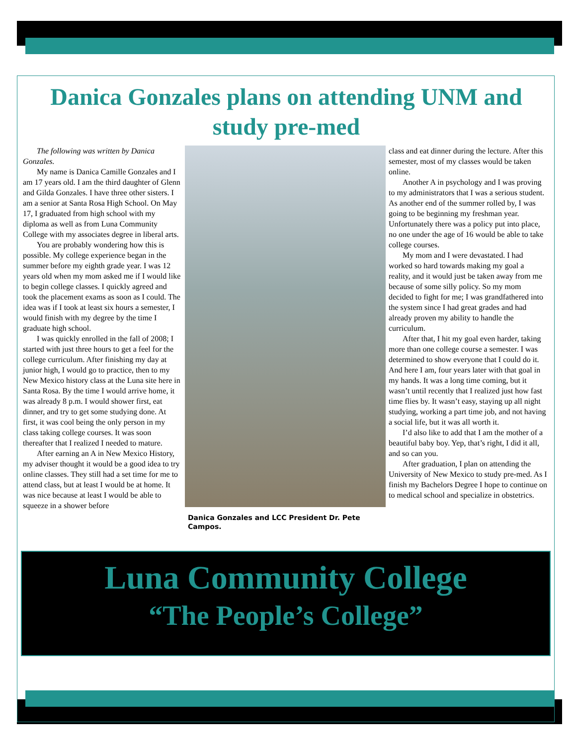Danica Gonzales plans on attending UNM and study pre-med
The following was written by Danica Gonzales.
My name is Danica Camille Gonzales and I am 17 years old. I am the third daughter of Glenn and Gilda Gonzales. I have three other sisters. I am a senior at Santa Rosa High School. On May 17, I graduated from high school with my diploma as well as from Luna Community College with my associates degree in liberal arts.
You are probably wondering how this is possible. My college experience began in the summer before my eighth grade year. I was 12 years old when my mom asked me if I would like to begin college classes. I quickly agreed and took the placement exams as soon as I could. The idea was if I took at least six hours a semester, I would finish with my degree by the time I graduate high school.
I was quickly enrolled in the fall of 2008; I started with just three hours to get a feel for the college curriculum. After finishing my day at junior high, I would go to practice, then to my New Mexico history class at the Luna site here in Santa Rosa. By the time I would arrive home, it was already 8 p.m. I would shower first, eat dinner, and try to get some studying done. At first, it was cool being the only person in my class taking college courses. It was soon thereafter that I realized I needed to mature.
After earning an A in New Mexico History, my adviser thought it would be a good idea to try online classes. They still had a set time for me to attend class, but at least I would be at home. It was nice because at least I would be able to squeeze in a shower before
Danica Gonzales and LCC President Dr. Pete Campos.
class and eat dinner during the lecture. After this semester, most of my classes would be taken online.
Another A in psychology and I was proving to my administrators that I was a serious student. As another end of the summer rolled by, I was going to be beginning my freshman year. Unfortunately there was a policy put into place, no one under the age of 16 would be able to take college courses.
My mom and I were devastated. I had worked so hard towards making my goal a reality, and it would just be taken away from me because of some silly policy. So my mom decided to fight for me; I was grandfathered into the system since I had great grades and had already proven my ability to handle the curriculum.
After that, I hit my goal even harder, taking more than one college course a semester. I was determined to show everyone that I could do it. And here I am, four years later with that goal in my hands. It was a long time coming, but it wasn’t until recently that I realized just how fast time flies by. It wasn’t easy, staying up all night studying, working a part time job, and not having a social life, but it was all worth it.
I’d also like to add that I am the mother of a beautiful baby boy. Yep, that’s right, I did it all, and so can you.
After graduation, I plan on attending the University of New Mexico to study pre-med. As I finish my Bachelors Degree I hope to continue on to medical school and specialize in obstetrics.
Luna Community College
“The People’s College”